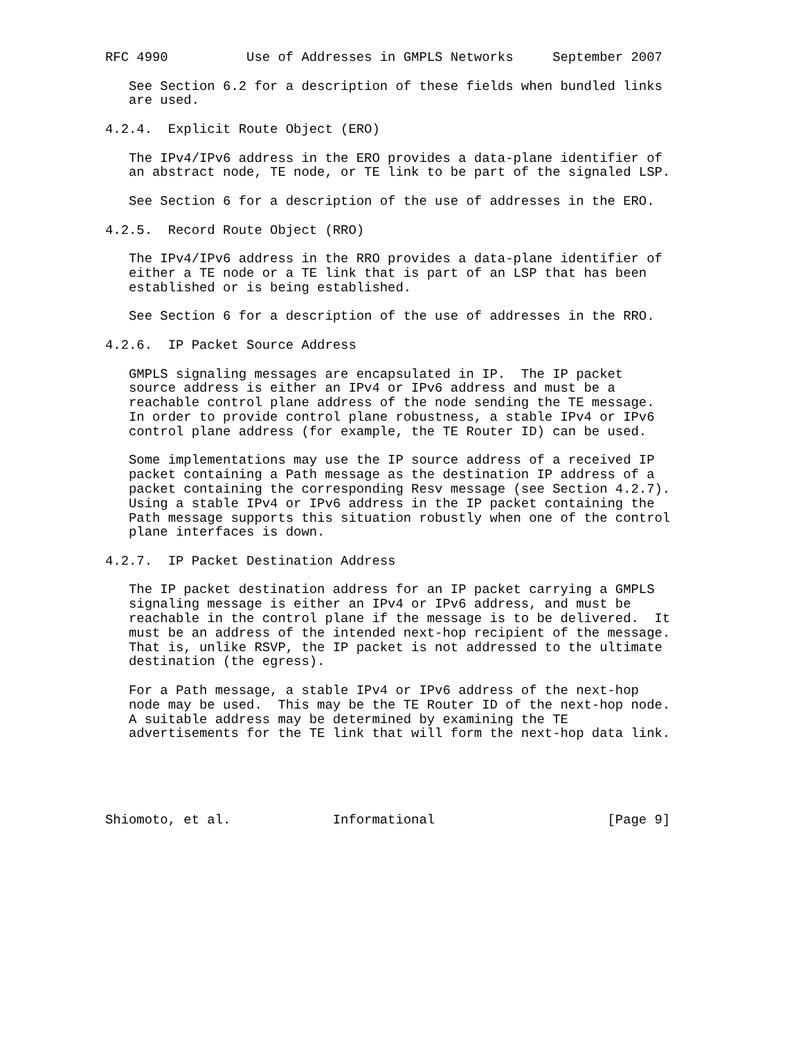RFC 4990          Use of Addresses in GMPLS Networks     September 2007

   See Section 6.2 for a description of these fields when bundled links
   are used.

4.2.4.  Explicit Route Object (ERO)

   The IPv4/IPv6 address in the ERO provides a data-plane identifier of
   an abstract node, TE node, or TE link to be part of the signaled LSP.

   See Section 6 for a description of the use of addresses in the ERO.

4.2.5.  Record Route Object (RRO)

   The IPv4/IPv6 address in the RRO provides a data-plane identifier of
   either a TE node or a TE link that is part of an LSP that has been
   established or is being established.

   See Section 6 for a description of the use of addresses in the RRO.

4.2.6.  IP Packet Source Address

   GMPLS signaling messages are encapsulated in IP.  The IP packet
   source address is either an IPv4 or IPv6 address and must be a
   reachable control plane address of the node sending the TE message.
   In order to provide control plane robustness, a stable IPv4 or IPv6
   control plane address (for example, the TE Router ID) can be used.

   Some implementations may use the IP source address of a received IP
   packet containing a Path message as the destination IP address of a
   packet containing the corresponding Resv message (see Section 4.2.7).
   Using a stable IPv4 or IPv6 address in the IP packet containing the
   Path message supports this situation robustly when one of the control
   plane interfaces is down.

4.2.7.  IP Packet Destination Address

   The IP packet destination address for an IP packet carrying a GMPLS
   signaling message is either an IPv4 or IPv6 address, and must be
   reachable in the control plane if the message is to be delivered.  It
   must be an address of the intended next-hop recipient of the message.
   That is, unlike RSVP, the IP packet is not addressed to the ultimate
   destination (the egress).

   For a Path message, a stable IPv4 or IPv6 address of the next-hop
   node may be used.  This may be the TE Router ID of the next-hop node.
   A suitable address may be determined by examining the TE
   advertisements for the TE link that will form the next-hop data link.





Shiomoto, et al.             Informational                      [Page 9]